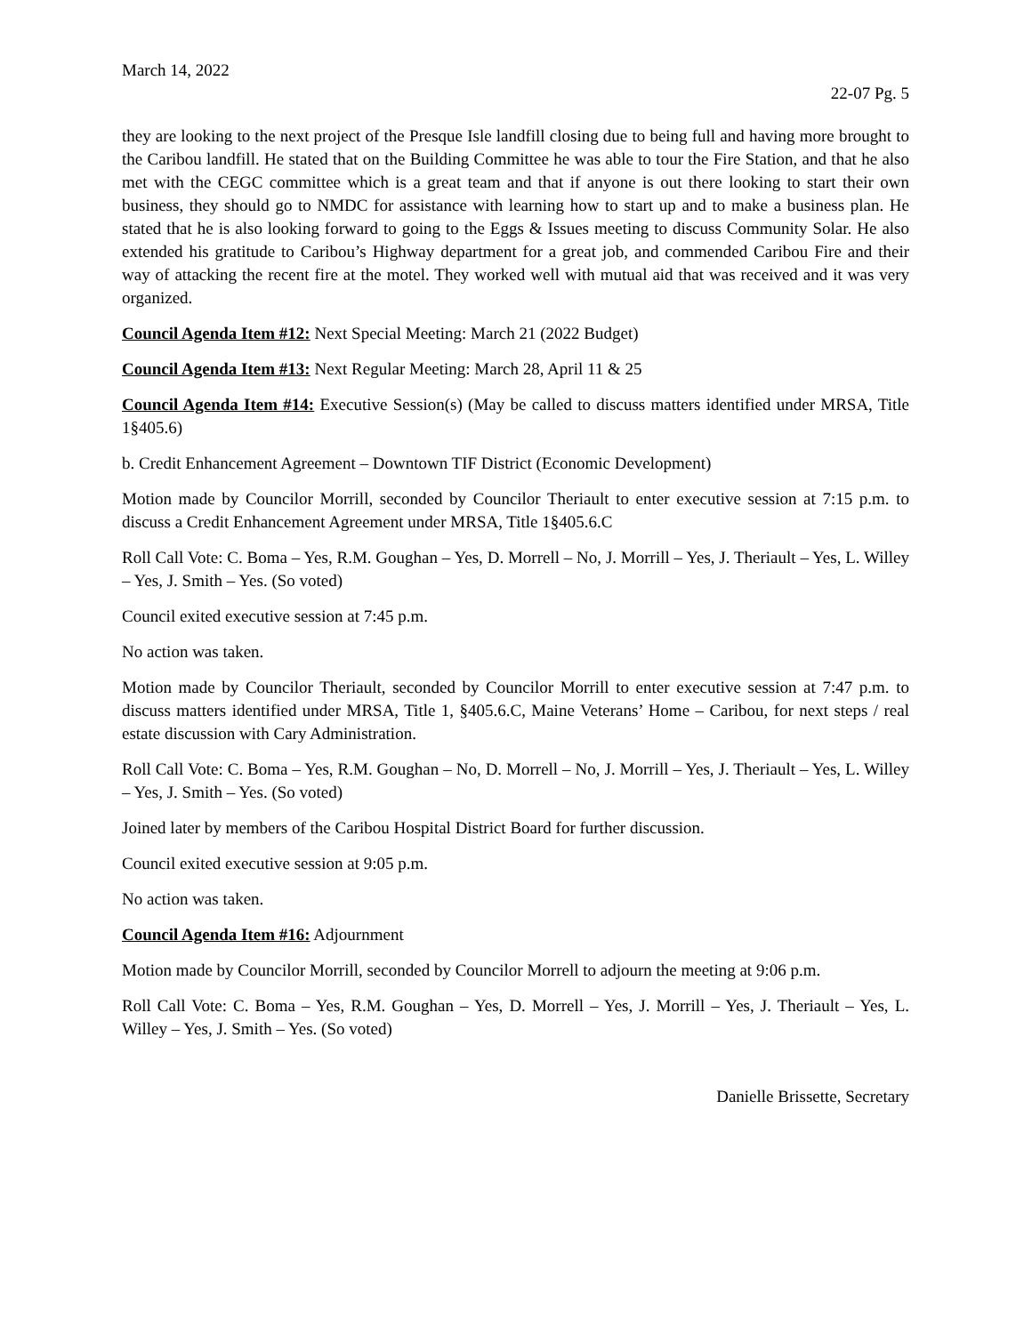March 14, 2022
22-07 Pg. 5
they are looking to the next project of the Presque Isle landfill closing due to being full and having more brought to the Caribou landfill. He stated that on the Building Committee he was able to tour the Fire Station, and that he also met with the CEGC committee which is a great team and that if anyone is out there looking to start their own business, they should go to NMDC for assistance with learning how to start up and to make a business plan. He stated that he is also looking forward to going to the Eggs & Issues meeting to discuss Community Solar. He also extended his gratitude to Caribou’s Highway department for a great job, and commended Caribou Fire and their way of attacking the recent fire at the motel. They worked well with mutual aid that was received and it was very organized.
Council Agenda Item #12: Next Special Meeting: March 21 (2022 Budget)
Council Agenda Item #13: Next Regular Meeting: March 28, April 11 & 25
Council Agenda Item #14: Executive Session(s) (May be called to discuss matters identified under MRSA, Title 1§405.6)
b. Credit Enhancement Agreement – Downtown TIF District (Economic Development)
Motion made by Councilor Morrill, seconded by Councilor Theriault to enter executive session at 7:15 p.m. to discuss a Credit Enhancement Agreement under MRSA, Title 1§405.6.C
Roll Call Vote: C. Boma – Yes, R.M. Goughan – Yes, D. Morrell – No, J. Morrill – Yes, J. Theriault – Yes, L. Willey – Yes, J. Smith – Yes. (So voted)
Council exited executive session at 7:45 p.m.
No action was taken.
Motion made by Councilor Theriault, seconded by Councilor Morrill to enter executive session at 7:47 p.m. to discuss matters identified under MRSA, Title 1, §405.6.C, Maine Veterans’ Home – Caribou, for next steps / real estate discussion with Cary Administration.
Roll Call Vote: C. Boma – Yes, R.M. Goughan – No, D. Morrell – No, J. Morrill – Yes, J. Theriault – Yes, L. Willey – Yes, J. Smith – Yes. (So voted)
Joined later by members of the Caribou Hospital District Board for further discussion.
Council exited executive session at 9:05 p.m.
No action was taken.
Council Agenda Item #16: Adjournment
Motion made by Councilor Morrill, seconded by Councilor Morrell to adjourn the meeting at 9:06 p.m.
Roll Call Vote: C. Boma – Yes, R.M. Goughan – Yes, D. Morrell – Yes, J. Morrill – Yes, J. Theriault – Yes, L. Willey – Yes, J. Smith – Yes. (So voted)
Danielle Brissette, Secretary